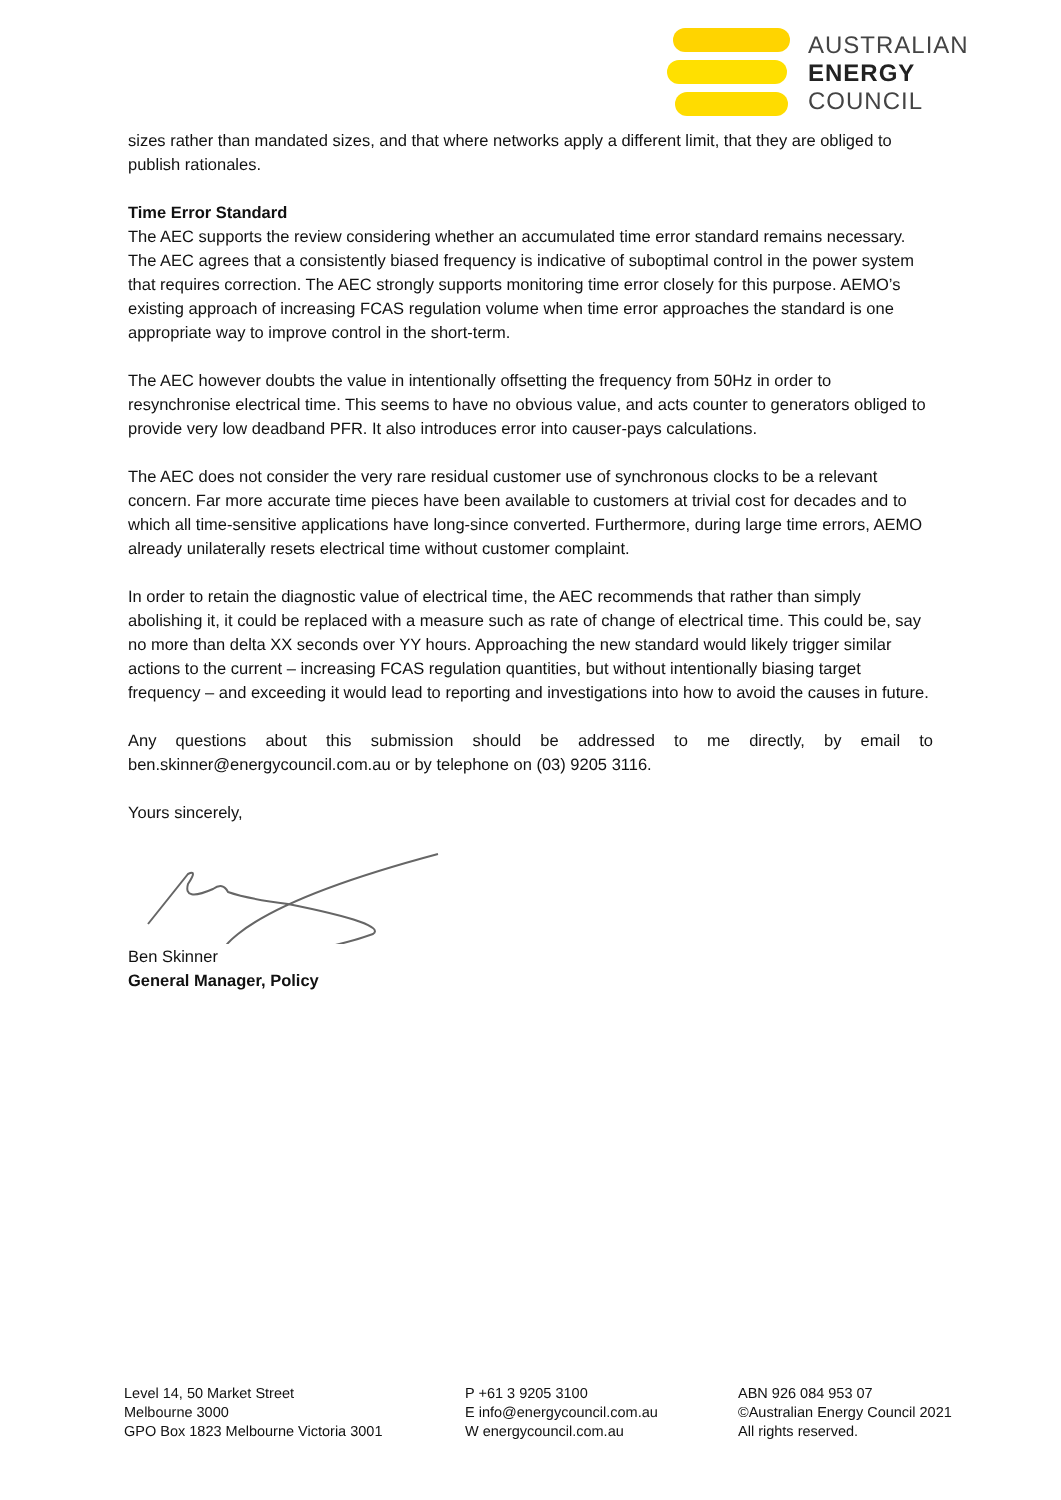AUSTRALIAN
ENERGY
COUNCIL
sizes rather than mandated sizes, and that where networks apply a different limit, that they are obliged to publish rationales.
Time Error Standard
The AEC supports the review considering whether an accumulated time error standard remains necessary. The AEC agrees that a consistently biased frequency is indicative of suboptimal control in the power system that requires correction. The AEC strongly supports monitoring time error closely for this purpose. AEMO’s existing approach of increasing FCAS regulation volume when time error approaches the standard is one appropriate way to improve control in the short-term.
The AEC however doubts the value in intentionally offsetting the frequency from 50Hz in order to resynchronise electrical time. This seems to have no obvious value, and acts counter to generators obliged to provide very low deadband PFR. It also introduces error into causer-pays calculations.
The AEC does not consider the very rare residual customer use of synchronous clocks to be a relevant concern. Far more accurate time pieces have been available to customers at trivial cost for decades and to which all time-sensitive applications have long-since converted. Furthermore, during large time errors, AEMO already unilaterally resets electrical time without customer complaint.
In order to retain the diagnostic value of electrical time, the AEC recommends that rather than simply abolishing it, it could be replaced with a measure such as rate of change of electrical time. This could be, say no more than delta XX seconds over YY hours. Approaching the new standard would likely trigger similar actions to the current – increasing FCAS regulation quantities, but without intentionally biasing target frequency – and exceeding it would lead to reporting and investigations into how to avoid the causes in future.
Any questions about this submission should be addressed to me directly, by email to ben.skinner@energycouncil.com.au or by telephone on (03) 9205 3116.
Yours sincerely,
Ben Skinner
General Manager, Policy
Level 14, 50 Market Street
Melbourne 3000
GPO Box 1823 Melbourne Victoria 3001
P +61 3 9205 3100
E info@energycouncil.com.au
W energycouncil.com.au
ABN 926 084 953 07
©Australian Energy Council 2021
All rights reserved.